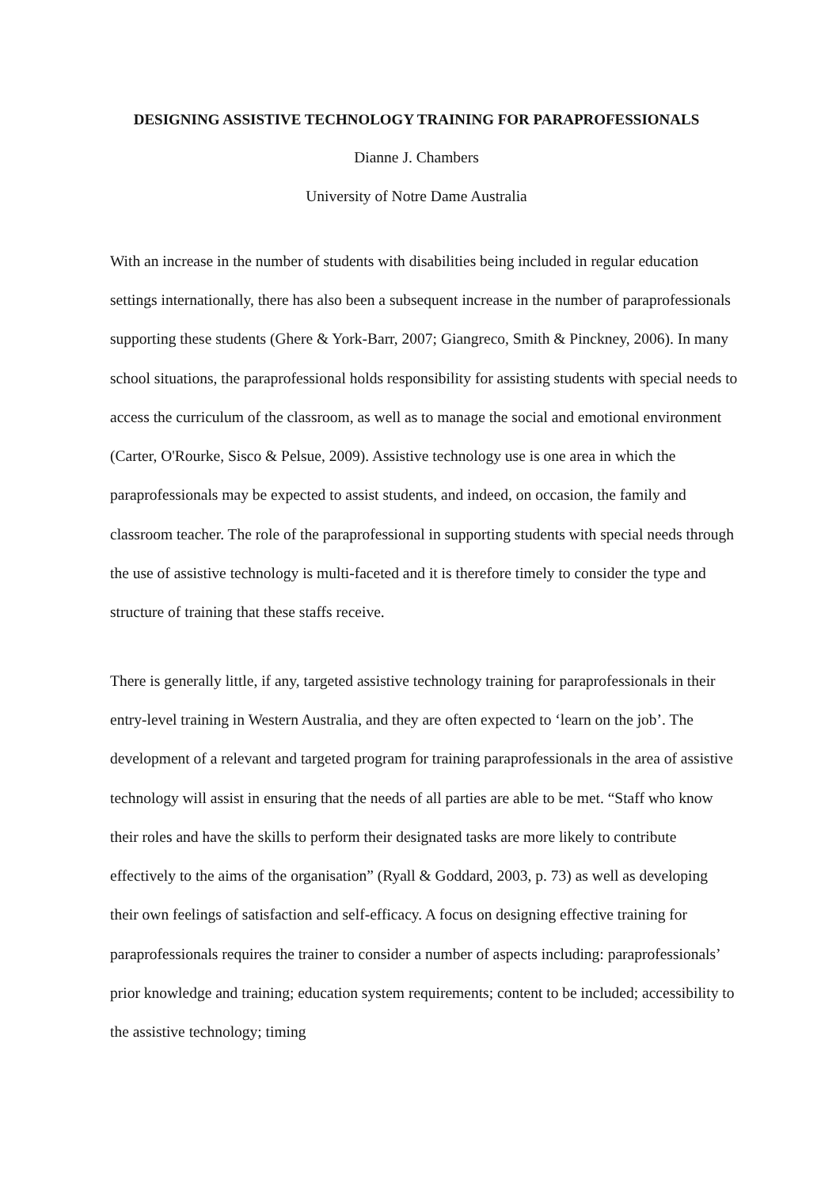DESIGNING ASSISTIVE TECHNOLOGY TRAINING FOR PARAPROFESSIONALS
Dianne J. Chambers
University of Notre Dame Australia
With an increase in the number of students with disabilities being included in regular education settings internationally, there has also been a subsequent increase in the number of paraprofessionals supporting these students (Ghere & York-Barr, 2007; Giangreco, Smith & Pinckney, 2006). In many school situations, the paraprofessional holds responsibility for assisting students with special needs to access the curriculum of the classroom, as well as to manage the social and emotional environment (Carter, O'Rourke, Sisco & Pelsue, 2009). Assistive technology use is one area in which the paraprofessionals may be expected to assist students, and indeed, on occasion, the family and classroom teacher. The role of the paraprofessional in supporting students with special needs through the use of assistive technology is multi-faceted and it is therefore timely to consider the type and structure of training that these staffs receive.
There is generally little, if any, targeted assistive technology training for paraprofessionals in their entry-level training in Western Australia, and they are often expected to ‘learn on the job’. The development of a relevant and targeted program for training paraprofessionals in the area of assistive technology will assist in ensuring that the needs of all parties are able to be met. “Staff who know their roles and have the skills to perform their designated tasks are more likely to contribute effectively to the aims of the organisation” (Ryall & Goddard, 2003, p. 73) as well as developing their own feelings of satisfaction and self-efficacy. A focus on designing effective training for paraprofessionals requires the trainer to consider a number of aspects including: paraprofessionals’ prior knowledge and training; education system requirements; content to be included; accessibility to the assistive technology; timing